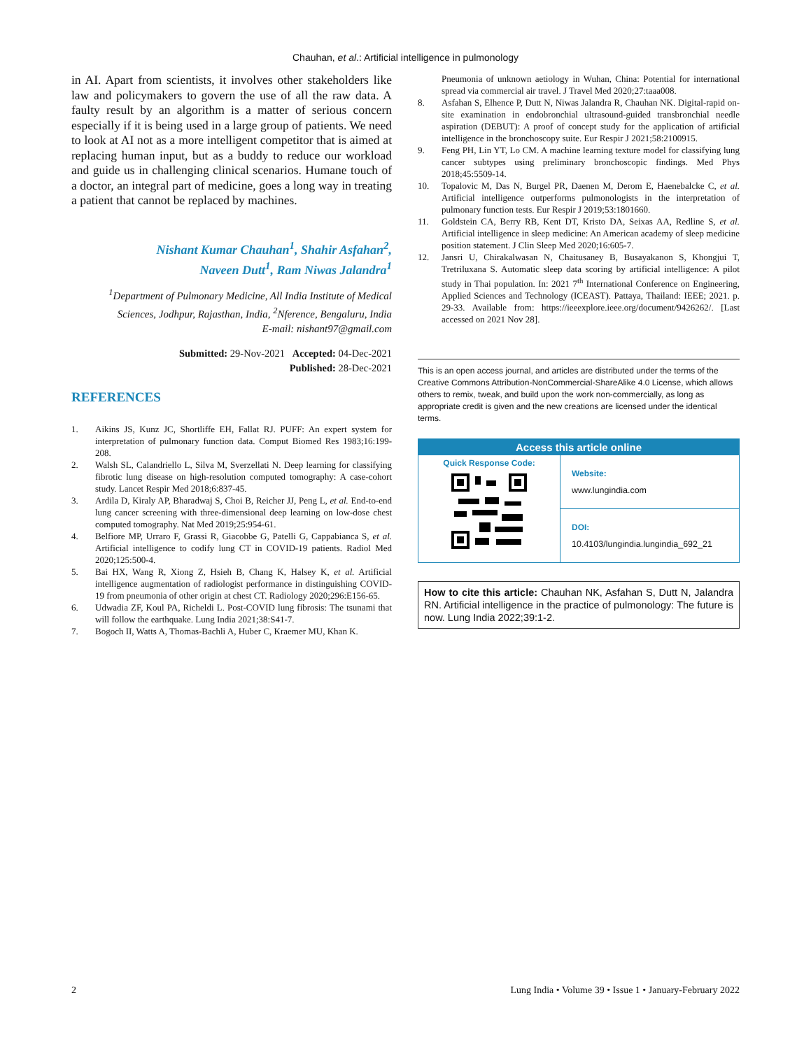Chauhan, et al.: Artificial intelligence in pulmonology
in AI. Apart from scientists, it involves other stakeholders like law and policymakers to govern the use of all the raw data. A faulty result by an algorithm is a matter of serious concern especially if it is being used in a large group of patients. We need to look at AI not as a more intelligent competitor that is aimed at replacing human input, but as a buddy to reduce our workload and guide us in challenging clinical scenarios. Humane touch of a doctor, an integral part of medicine, goes a long way in treating a patient that cannot be replaced by machines.
Nishant Kumar Chauhan<sup>1</sup>, Shahir Asfahan<sup>2</sup>,
Naveen Dutt<sup>1</sup>, Ram Niwas Jalandra<sup>1</sup>
<sup>1</sup> Department of Pulmonary Medicine, All India Institute of Medical Sciences, Jodhpur, Rajasthan, India, <sup>2</sup>Nference, Bengaluru, India
E-mail: nishant97@gmail.com
Submitted: 29-Nov-2021 Accepted: 04-Dec-2021
Published: 28-Dec-2021
REFERENCES
1. Aikins JS, Kunz JC, Shortliffe EH, Fallat RJ. PUFF: An expert system for interpretation of pulmonary function data. Comput Biomed Res 1983;16:199-208.
2. Walsh SL, Calandriello L, Silva M, Sverzellati N. Deep learning for classifying fibrotic lung disease on high-resolution computed tomography: A case-cohort study. Lancet Respir Med 2018;6:837-45.
3. Ardila D, Kiraly AP, Bharadwaj S, Choi B, Reicher JJ, Peng L, et al. End-to-end lung cancer screening with three-dimensional deep learning on low-dose chest computed tomography. Nat Med 2019;25:954-61.
4. Belfiore MP, Urraro F, Grassi R, Giacobbe G, Patelli G, Cappabianca S, et al. Artificial intelligence to codify lung CT in COVID-19 patients. Radiol Med 2020;125:500-4.
5. Bai HX, Wang R, Xiong Z, Hsieh B, Chang K, Halsey K, et al. Artificial intelligence augmentation of radiologist performance in distinguishing COVID-19 from pneumonia of other origin at chest CT. Radiology 2020;296:E156-65.
6. Udwadia ZF, Koul PA, Richeldi L. Post-COVID lung fibrosis: The tsunami that will follow the earthquake. Lung India 2021;38:S41-7.
7. Bogoch II, Watts A, Thomas-Bachli A, Huber C, Kraemer MU, Khan K.
Pneumonia of unknown aetiology in Wuhan, China: Potential for international spread via commercial air travel. J Travel Med 2020;27:taaa008.
8. Asfahan S, Elhence P, Dutt N, Niwas Jalandra R, Chauhan NK. Digital-rapid on-site examination in endobronchial ultrasound-guided transbronchial needle aspiration (DEBUT): A proof of concept study for the application of artificial intelligence in the bronchoscopy suite. Eur Respir J 2021;58:2100915.
9. Feng PH, Lin YT, Lo CM. A machine learning texture model for classifying lung cancer subtypes using preliminary bronchoscopic findings. Med Phys 2018;45:5509-14.
10. Topalovic M, Das N, Burgel PR, Daenen M, Derom E, Haenebalcke C, et al. Artificial intelligence outperforms pulmonologists in the interpretation of pulmonary function tests. Eur Respir J 2019;53:1801660.
11. Goldstein CA, Berry RB, Kent DT, Kristo DA, Seixas AA, Redline S, et al. Artificial intelligence in sleep medicine: An American academy of sleep medicine position statement. J Clin Sleep Med 2020;16:605-7.
12. Jansri U, Chirakalwasan N, Chaitusaney B, Busayakanon S, Khongjui T, Tretriluxana S. Automatic sleep data scoring by artificial intelligence: A pilot study in Thai population. In: 2021 7<sup>th</sup> International Conference on Engineering, Applied Sciences and Technology (ICEAST). Pattaya, Thailand: IEEE; 2021. p. 29-33. Available from: https://ieeexplore.ieee.org/document/9426262/. [Last accessed on 2021 Nov 28].
This is an open access journal, and articles are distributed under the terms of the Creative Commons Attribution-NonCommercial-ShareAlike 4.0 License, which allows others to remix, tweak, and build upon the work non-commercially, as long as appropriate credit is given and the new creations are licensed under the identical terms.
Access this article online
Quick Response Code:
Website:
www.lungindia.com
DOI:
10.4103/lungindia.lungindia_692_21
How to cite this article: Chauhan NK, Asfahan S, Dutt N, Jalandra RN. Artificial intelligence in the practice of pulmonology: The future is now. Lung India 2022;39:1-2.
2 Lung India • Volume 39 • Issue 1 • January-February 2022